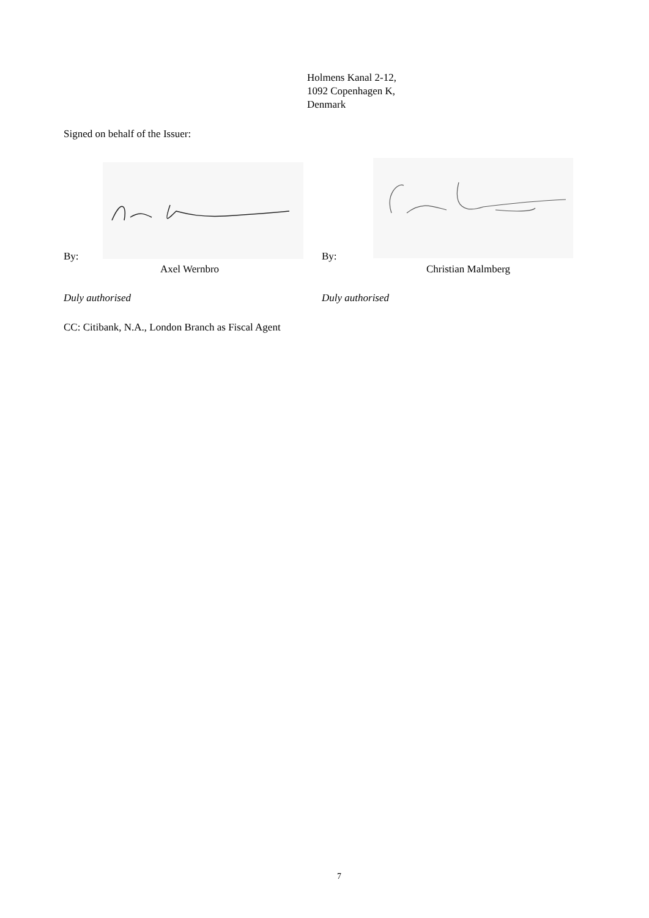Holmens Kanal 2-12,
1092 Copenhagen K,
Denmark
Signed on behalf of the Issuer:
By: By:
Axel Wernbro Christian Malmberg
Duly authorised Duly authorised
CC: Citibank, N.A., London Branch as Fiscal Agent
7